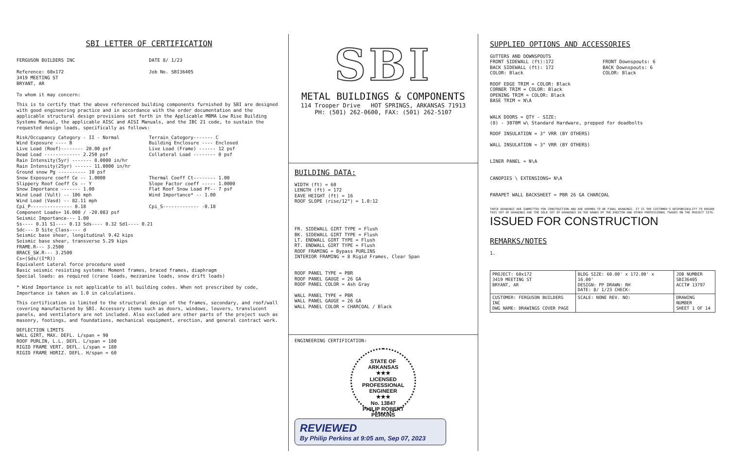SBI LETTER OF CERTIFICATION
FERGUSON BUILDERS INC DATE 8/ 1/23
Reference: 60x172
3419 MEETING ST
BRYANT, AR
Job No. SBI36405
To whom it may concern:
This is to certify that the above referenced building components furnished by SBI are designed with good engineering practice and in accordance with the order documentation and the applicable structural design provisions set forth in the Applicable MBMA Low Rise Building Systems Manual, the applicable AISC and AISI Manuals, and the IBC 21 code, to sustain the requested design loads, specifically as follows:
Risk/Occupancy Category - II - Normal
Wind Exposure ---- B
Live Load (Roof)-------- 20.00 psf
Dead Load ------------- 2.250 psf
Rain Intensity(5yr) ------- 8.0000 in/hr
Rain Intensity(25yr) ------ 11.0000 in/hr
Ground snow Pg ---------- 10 psf
Snow Exposure coeff Ce -- 1.0000
Slippery Roof Coeff Cs -- Y
Snow Importance ------- 1.00
Wind Load (Vult) -- 106 mph
Wind Load (Vasd) -- 82.11 mph
Cpi_P--------------- 0.18
Terrain_Category------- C
Building Enclosure ---- Enclosed
Live Load (Frame) ------ 12 psf
Collateral Load -------- 0 psf
Thermal Coeff Ct-------- 1.00
Slope Factor coeff ----- 1.0000
Flat Roof Snow Load Pf-- 7 psf
Wind Importance* -- 1.00
Cpi_S------------- -0.18
Component Loads= 16.000 / -20.083 psf
Seismic Importance--- 1.00
Ss---- 0.31 S1---- 0.13 Sds---- 0.32 Sd1---- 0.21
Sdc--- D Site_Class---- d
Seismic base shear, longitudinal 9.42 kips
Seismic base shear, transverse 5.29 kips
FRAME.R--- 3.2500
BRACE_SW.R--- 3.2500
Cs=(Sds/(I*R))
Equivalent Lateral force procedure used
Basic seismic resisting systems: Moment frames, braced frames, diaphragm
Special loads: as required (crane loads, mezzanine loads, snow drift loads)
* Wind Importance is not applicable to all building codes. When not prescribed by code, Importance is taken as 1.0 in calculations.
This certification is limited to the structural design of the frames, secondary, and roof/wall covering manufactured by SBI. Accessory items such as doors, windows, louvers, translucent panels, and ventilators are not included. Also excluded are other parts of the project such as masonry, footings, and foundations, mechanical equipment, erection, and general contract work.
DEFLECTION LIMITS
WALL GIRT, MAX. DEFL. L/span = 90
ROOF PURLIN, L.L. DEFL. L/span = 180
RIGID FRAME VERT. DEFL. L/span = 180
RIGID FRAME HORIZ. DEFL. H/span = 60
SBI
METAL BUILDINGS & COMPONENTS
114 Trooper Drive HOT SPRINGS, ARKANSAS 71913
PH: (501) 262-0600, FAX: (501) 262-5107
BUILDING DATA:
WIDTH (ft) = 60
LENGTH (ft) = 172
EAVE HEIGHT (ft) = 16
ROOF SLOPE (rise/12") = 1.0:12
FR. SIDEWALL GIRT TYPE = Flush
BK. SIDEWALL GIRT TYPE = Flush
LT. ENDWALL GIRT TYPE = Flush
RT. ENDWALL GIRT TYPE = Flush
ROOF FRAMING = Bypass PURLINS
INTERIOR FRAMING = 8 Rigid Frames, Clear Span
ROOF PANEL TYPE = PBR
ROOF PANEL GAUGE = 26 GA
ROOF PANEL COLOR = Ash Gray
WALL PANEL TYPE = PBR
WALL PANEL GAUGE = 26 GA
WALL PANEL COLOR = CHARCOAL / Black
ENGINEERING CERTIFICATION:
STATE OF
ARKANSAS
★★★
LICENSED
PROFESSIONAL
ENGINEER
★★★
No. 13847
PHILIP ROBERT PERKINS
REVIEWED
By Philip Perkins at 9:05 am, Sep 07, 2023
SUPPLIED OPTIONS AND ACCESSORIES
GUTTERS AND DOWNSPOUTS
FRONT SIDEWALL (ft):172
BACK SIDEWALL (ft): 172
COLOR: Black
FRONT Downspouts: 6
BACK Downspouts: 6
COLOR: Black
ROOF EDGE TRIM = COLOR: Black
CORNER TRIM = COLOR: Black
OPENING TRIM = COLOR: Black
BASE TRIM = N\A
WALK DOORS = QTY - SIZE:
(8) - 3070M w\ Standard Hardware, prepped for deadbolts
ROOF INSULATION = 3" VRR (BY OTHERS)
WALL INSULATION = 3" VRR (BY OTHERS)
LINER PANEL = N\A
CANOPIES \ EXTENSIONS= N\A
PARAPET WALL BACKSHEET = PBR 26 GA CHARCOAL
THESE DRAWINGS ARE SUBMITTED FOR CONSTRUCTION AND ARE DEEMED TO BE FINAL DRAWINGS. IT IS THE CUSTOMER'S RESPONSIBILITY TO ENSURE THIS SET OF DRAWINGS ARE THE SOLE SET OF DRAWINGS IN THE HANDS OF THE ERECTOR AND OTHER PROFESSIONAL TRADES ON THE PROJECT SITE.
ISSUED FOR CONSTRUCTION
REMARKS/NOTES
1.
| PROJECT: 60x172 3419 MEETING ST BRYANT, AR | BLDG SIZE: 60.00' x 172.00' x 16.00' DESIGN: PP DRAWN: RH DATE: 8/ 1/23 CHECK: | JOB NUMBER SBI36405 ACCT# 13797 |
| CUSTOMER: FERGUSON BUILDERS INC DWG NAME: DRAWINGS COVER PAGE | SCALE: NONE REV. NO: | DRAWING NUMBER SHEET 1 OF 14 |